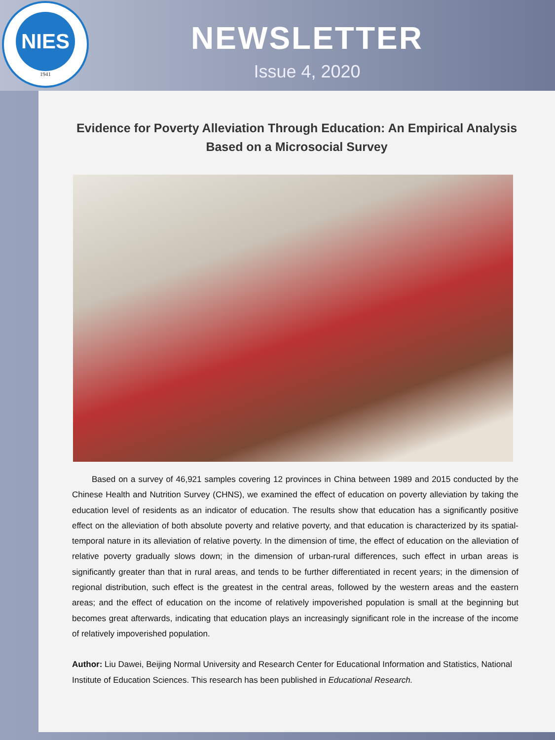NIES
1941
NEWSLETTER
Issue 4, 2020
Evidence for Poverty Alleviation Through Education: An Empirical Analysis Based on a Microsocial Survey
Based on a survey of 46,921 samples covering 12 provinces in China between 1989 and 2015 conducted by the Chinese Health and Nutrition Survey (CHNS), we examined the effect of education on poverty alleviation by taking the education level of residents as an indicator of education. The results show that education has a significantly positive effect on the alleviation of both absolute poverty and relative poverty, and that education is characterized by its spatial-temporal nature in its alleviation of relative poverty. In the dimension of time, the effect of education on the alleviation of relative poverty gradually slows down; in the dimension of urban-rural differences, such effect in urban areas is significantly greater than that in rural areas, and tends to be further differentiated in recent years; in the dimension of regional distribution, such effect is the greatest in the central areas, followed by the western areas and the eastern areas; and the effect of education on the income of relatively impoverished population is small at the beginning but becomes great afterwards, indicating that education plays an increasingly significant role in the increase of the income of relatively impoverished population.
Author: Liu Dawei, Beijing Normal University and Research Center for Educational Information and Statistics, National Institute of Education Sciences. This research has been published in Educational Research.